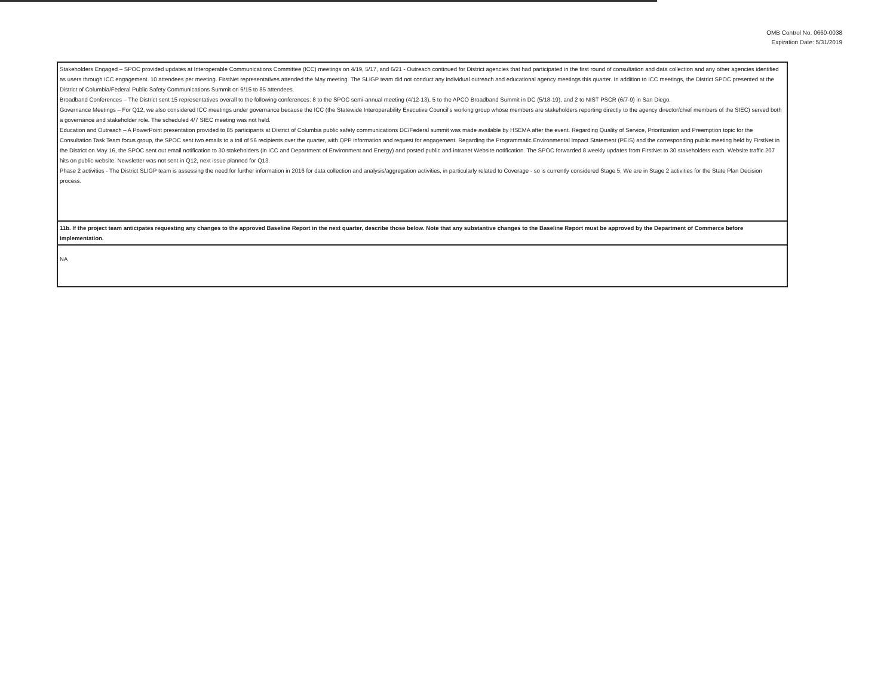OMB Control No. 0660-0038
Expiration Date: 5/31/2019
| Stakeholders Engaged – SPOC provided updates at Interoperable Communications Committee (ICC) meetings on 4/19, 5/17, and 6/21 - Outreach continued for District agencies that had participated in the first round of consultation and data collection and any other agencies identified as users through ICC engagement. 10 attendees per meeting. FirstNet representatives attended the May meeting. The SLIGP team did not conduct any individual outreach and educational agency meetings this quarter. In addition to ICC meetings, the District SPOC presented at the District of Columbia/Federal Public Safety Communications Summit on 6/15 to 85 attendees. Broadband Conferences – The District sent 15 representatives overall to the following conferences: 8 to the SPOC semi-annual meeting (4/12-13), 5 to the APCO Broadband Summit in DC (5/18-19), and 2 to NIST PSCR (6/7-9) in San Diego. Governance Meetings – For Q12, we also considered ICC meetings under governance because the ICC (the Statewide Interoperability Executive Council's working group whose members are stakeholders reporting directly to the agency director/chief members of the SIEC) served both a governance and stakeholder role. The scheduled 4/7 SIEC meeting was not held. Education and Outreach – A PowerPoint presentation provided to 85 participants at District of Columbia public safety communications DC/Federal summit was made available by HSEMA after the event. Regarding Quality of Service, Prioritization and Preemption topic for the Consultation Task Team focus group, the SPOC sent two emails to a totl of 56 recipients over the quarter, with QPP information and request for engagement. Regarding the Programmatic Environmental Impact Statement (PEIS) and the corresponding public meeting held by FirstNet in the District on May 16, the SPOC sent out email notification to 30 stakeholders (in ICC and Department of Environment and Energy) and posted public and intranet Website notification. The SPOC forwarded 8 weekly updates from FirstNet to 30 stakeholders each. Website traffic 207 hits on public website. Newsletter was not sent in Q12, next issue planned for Q13. Phase 2 activities - The District SLIGP team is assessing the need for further information in 2016 for data collection and analysis/aggregation activities, in particularly related to Coverage - so is currently considered Stage 5. We are in Stage 2 activities for the State Plan Decision process. |
| 11b. If the project team anticipates requesting any changes to the approved Baseline Report in the next quarter, describe those below. Note that any substantive changes to the Baseline Report must be approved by the Department of Commerce before implementation. |
| NA |